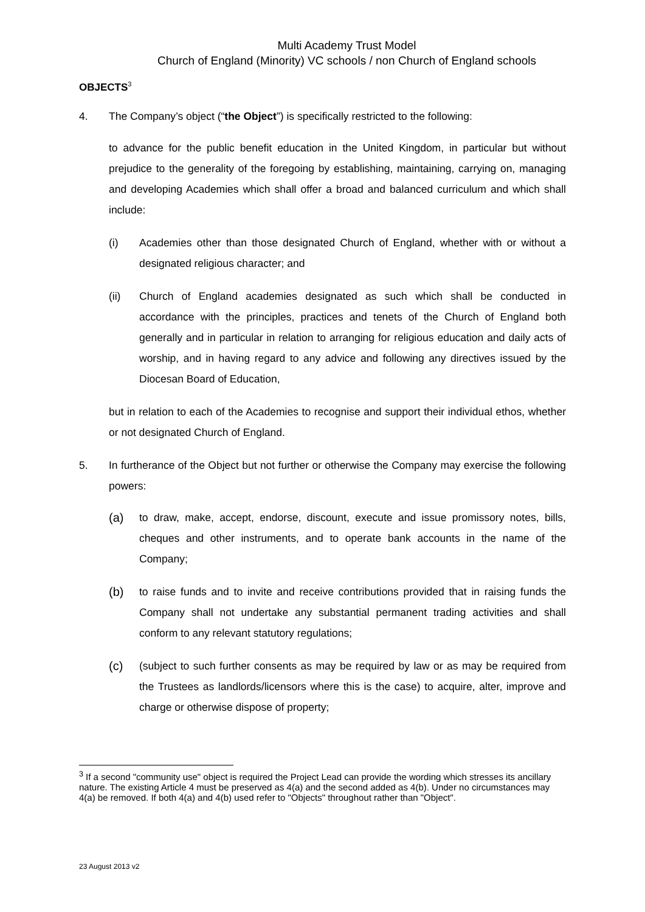Multi Academy Trust Model
Church of England (Minority) VC schools / non Church of England schools
OBJECTS<sup>3</sup>
4. The Company’s object (“the Object”) is specifically restricted to the following:
to advance for the public benefit education in the United Kingdom, in particular but without prejudice to the generality of the foregoing by establishing, maintaining, carrying on, managing and developing Academies which shall offer a broad and balanced curriculum and which shall include:
(i) Academies other than those designated Church of England, whether with or without a designated religious character; and
(ii) Church of England academies designated as such which shall be conducted in accordance with the principles, practices and tenets of the Church of England both generally and in particular in relation to arranging for religious education and daily acts of worship, and in having regard to any advice and following any directives issued by the Diocesan Board of Education,
but in relation to each of the Academies to recognise and support their individual ethos, whether or not designated Church of England.
5. In furtherance of the Object but not further or otherwise the Company may exercise the following powers:
(a) to draw, make, accept, endorse, discount, execute and issue promissory notes, bills, cheques and other instruments, and to operate bank accounts in the name of the Company;
(b) to raise funds and to invite and receive contributions provided that in raising funds the Company shall not undertake any substantial permanent trading activities and shall conform to any relevant statutory regulations;
(c) (subject to such further consents as may be required by law or as may be required from the Trustees as landlords/licensors where this is the case) to acquire, alter, improve and charge or otherwise dispose of property;
<sup>3</sup> If a second "community use" object is required the Project Lead can provide the wording which stresses its ancillary nature. The existing Article 4 must be preserved as 4(a) and the second added as 4(b). Under no circumstances may 4(a) be removed. If both 4(a) and 4(b) used refer to "Objects" throughout rather than "Object".
23 August 2013 v2